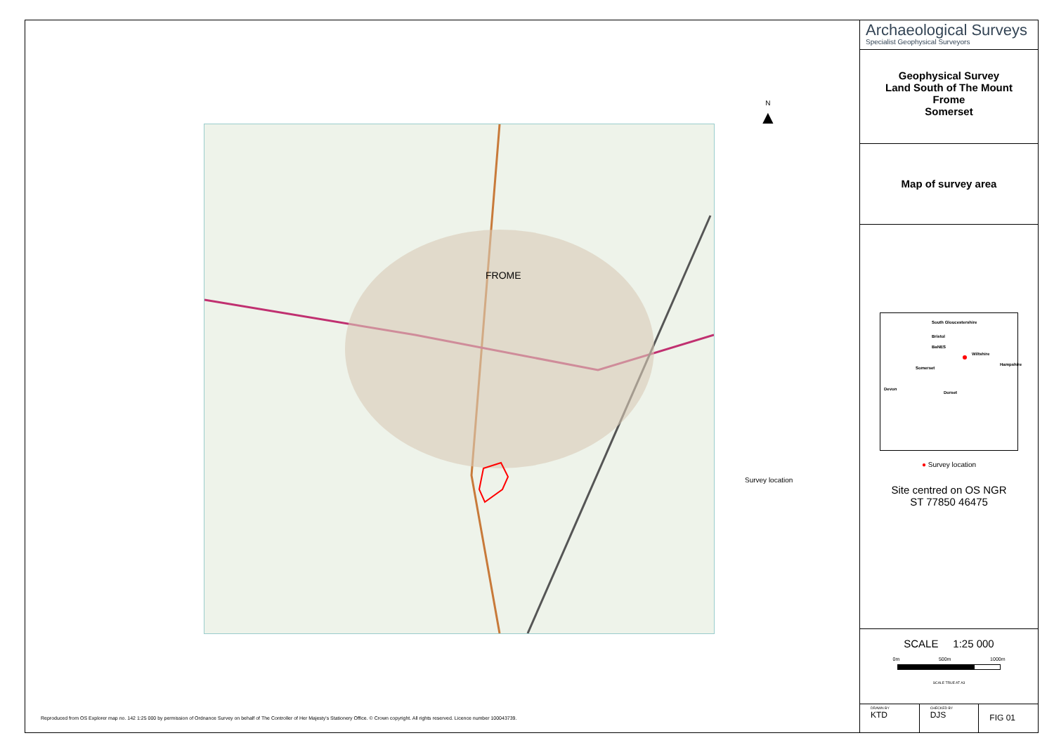FROME
N
▲
Survey location
Reproduced from OS Explorer map no. 142 1:25 000 by permission of Ordnance Survey on behalf of The Controller of Her Majesty's Stationery Office. © Crown copyright. All rights reserved. Licence number 100043739.
Archaeological Surveys
Specialist Geophysical Surveyors
Geophysical Survey
Land South of The Mount
Frome
Somerset
Map of survey area
South Gloucestershire
Bristol
BaNES
Wiltshire
Hampshire
Somerset
Devon
Dorset
● Survey location
Site centred on OS NGR
ST 77850 46475
SCALE 1:25 000
0m 500m 1000m
SCALE TRUE AT A3
DRAWN BY
KTD
CHECKED BY
DJS
FIG 01